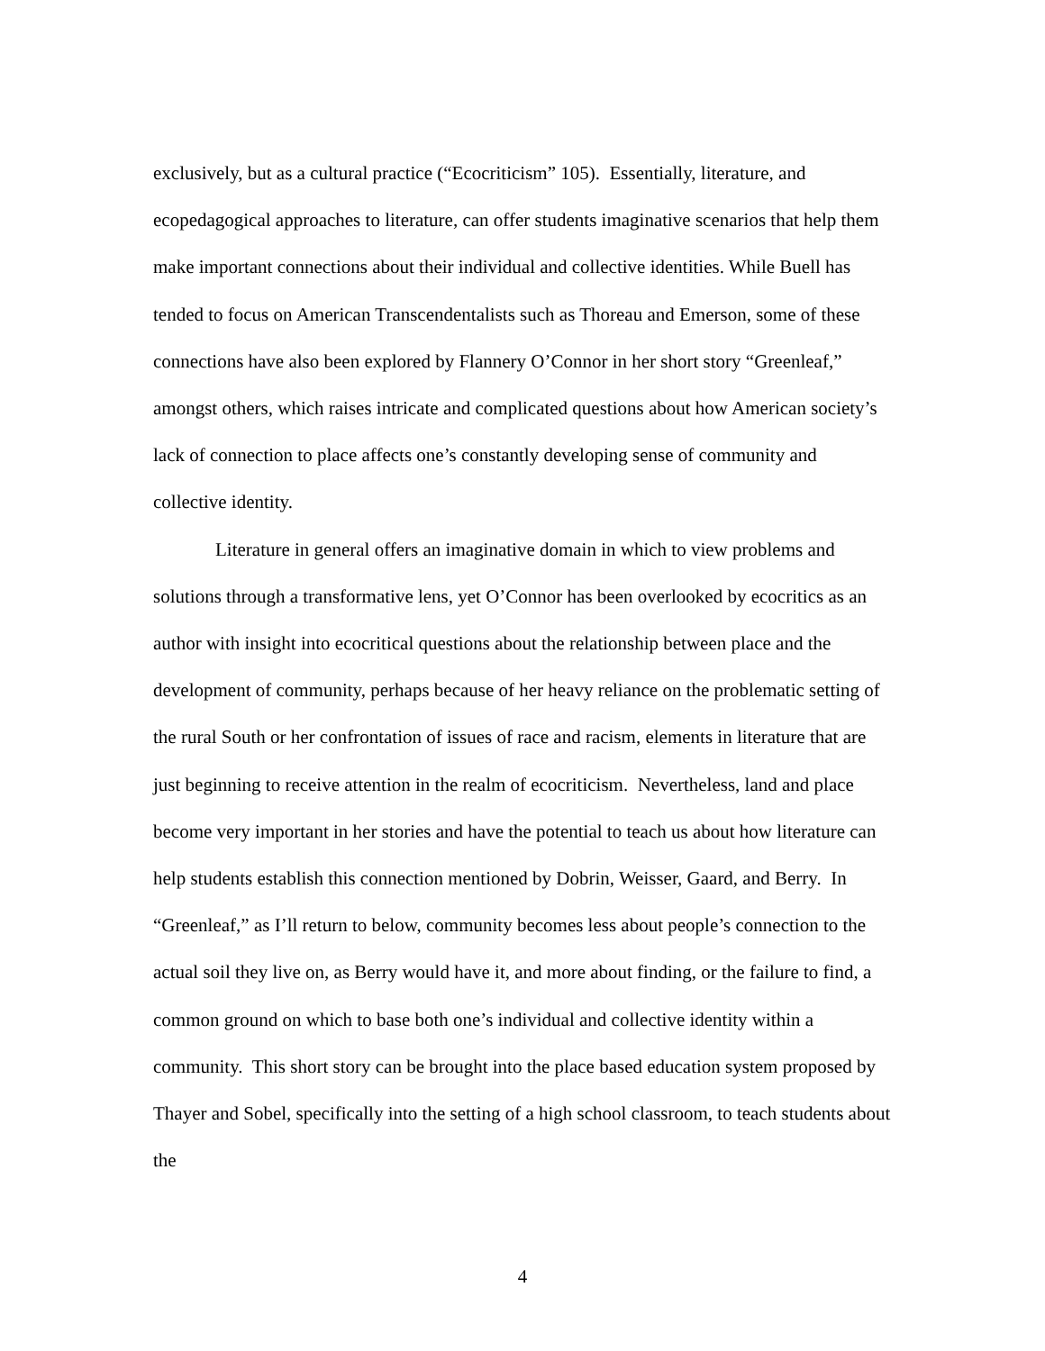exclusively, but as a cultural practice (“Ecocriticism” 105). Essentially, literature, and ecopedagogical approaches to literature, can offer students imaginative scenarios that help them make important connections about their individual and collective identities. While Buell has tended to focus on American Transcendentalists such as Thoreau and Emerson, some of these connections have also been explored by Flannery O’Connor in her short story “Greenleaf,” amongst others, which raises intricate and complicated questions about how American society’s lack of connection to place affects one’s constantly developing sense of community and collective identity.
Literature in general offers an imaginative domain in which to view problems and solutions through a transformative lens, yet O’Connor has been overlooked by ecocritics as an author with insight into ecocritical questions about the relationship between place and the development of community, perhaps because of her heavy reliance on the problematic setting of the rural South or her confrontation of issues of race and racism, elements in literature that are just beginning to receive attention in the realm of ecocriticism. Nevertheless, land and place become very important in her stories and have the potential to teach us about how literature can help students establish this connection mentioned by Dobrin, Weisser, Gaard, and Berry. In “Greenleaf,” as I’ll return to below, community becomes less about people’s connection to the actual soil they live on, as Berry would have it, and more about finding, or the failure to find, a common ground on which to base both one’s individual and collective identity within a community. This short story can be brought into the place based education system proposed by Thayer and Sobel, specifically into the setting of a high school classroom, to teach students about the
4